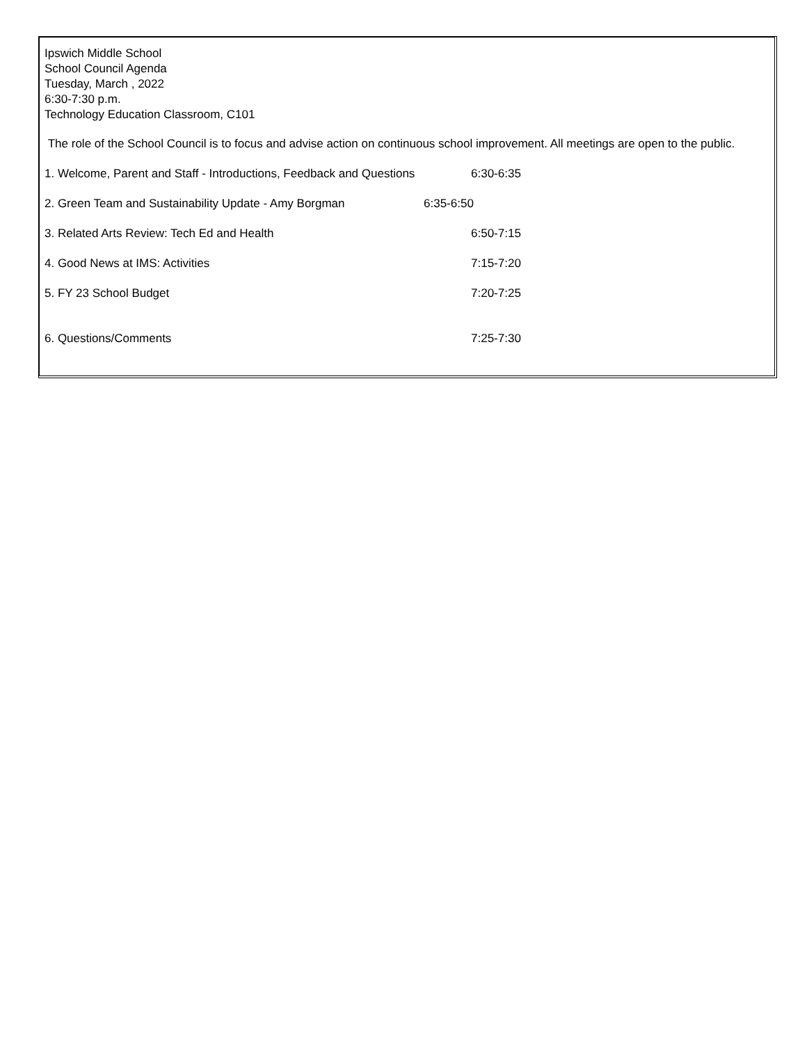Ipswich Middle School
School Council Agenda
Tuesday, March , 2022
6:30-7:30 p.m.
Technology Education Classroom, C101
The role of the School Council is to focus and advise action on continuous school improvement. All meetings are open to the public.
1. Welcome, Parent and Staff - Introductions, Feedback and Questions 6:30-6:35
2. Green Team and Sustainability Update - Amy Borgman 6:35-6:50
3. Related Arts Review: Tech Ed and Health 6:50-7:15
4. Good News at IMS: Activities 7:15-7:20
5. FY 23 School Budget 7:20-7:25
6. Questions/Comments 7:25-7:30